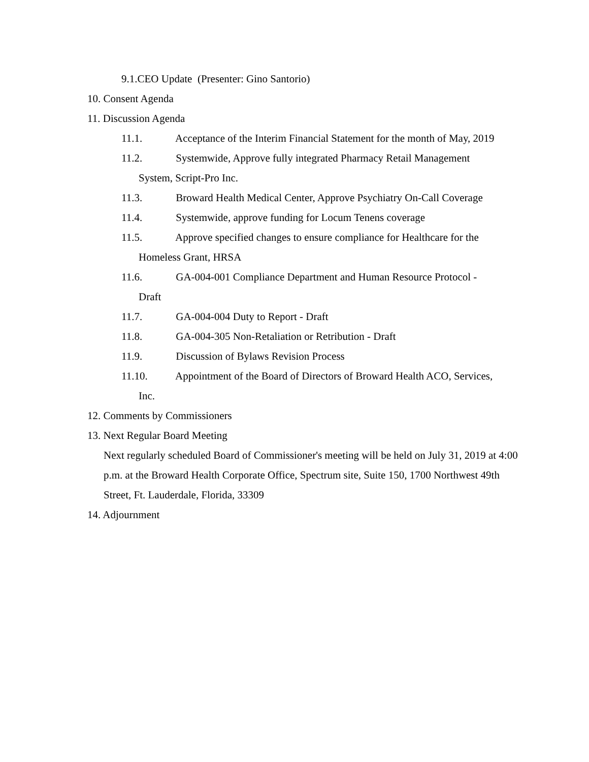9.1.CEO Update (Presenter: Gino Santorio)
10. Consent Agenda
11. Discussion Agenda
11.1. Acceptance of the Interim Financial Statement for the month of May, 2019
11.2. Systemwide, Approve fully integrated Pharmacy Retail Management
System, Script-Pro Inc.
11.3. Broward Health Medical Center, Approve Psychiatry On-Call Coverage
11.4. Systemwide, approve funding for Locum Tenens coverage
11.5. Approve specified changes to ensure compliance for Healthcare for the
Homeless Grant, HRSA
11.6. GA-004-001 Compliance Department and Human Resource Protocol -
Draft
11.7. GA-004-004 Duty to Report - Draft
11.8. GA-004-305 Non-Retaliation or Retribution - Draft
11.9. Discussion of Bylaws Revision Process
11.10. Appointment of the Board of Directors of Broward Health ACO, Services,
Inc.
12. Comments by Commissioners
13. Next Regular Board Meeting
Next regularly scheduled Board of Commissioner's meeting will be held on July 31, 2019 at 4:00 p.m. at the Broward Health Corporate Office, Spectrum site, Suite 150, 1700 Northwest 49th Street, Ft. Lauderdale, Florida, 33309
14. Adjournment